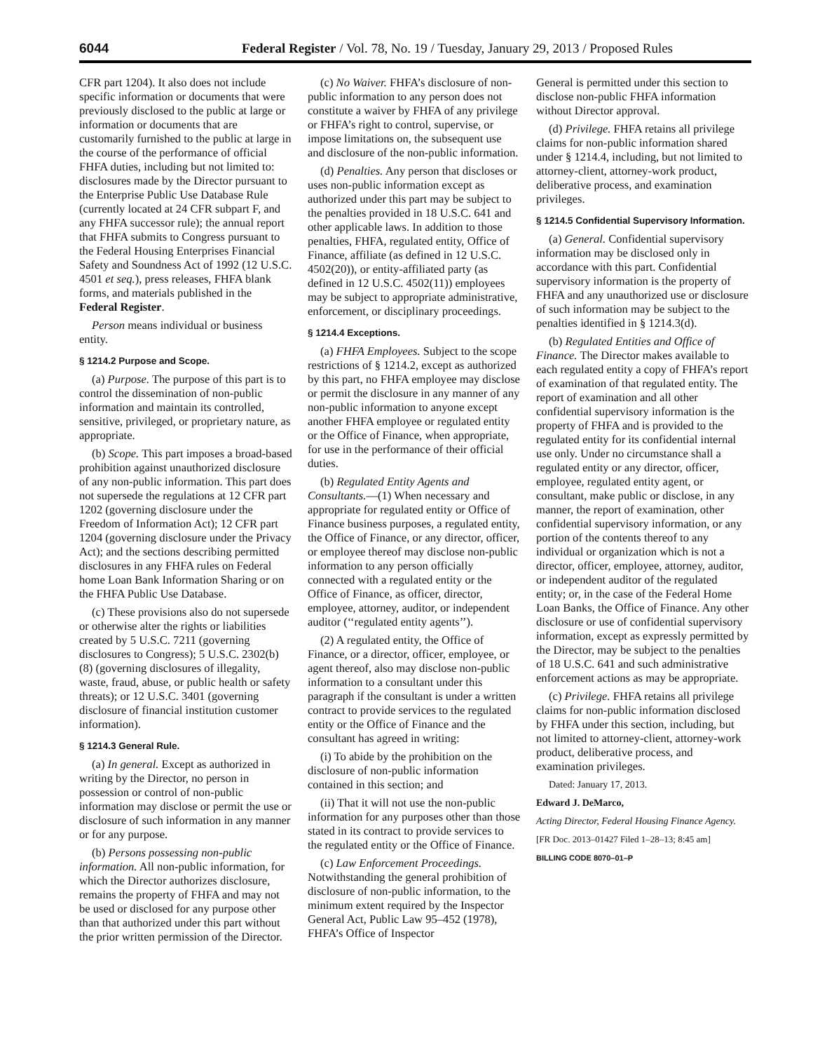6044 Federal Register / Vol. 78, No. 19 / Tuesday, January 29, 2013 / Proposed Rules
CFR part 1204). It also does not include specific information or documents that were previously disclosed to the public at large or information or documents that are customarily furnished to the public at large in the course of the performance of official FHFA duties, including but not limited to: disclosures made by the Director pursuant to the Enterprise Public Use Database Rule (currently located at 24 CFR subpart F, and any FHFA successor rule); the annual report that FHFA submits to Congress pursuant to the Federal Housing Enterprises Financial Safety and Soundness Act of 1992 (12 U.S.C. 4501 et seq.), press releases, FHFA blank forms, and materials published in the Federal Register.
Person means individual or business entity.
§ 1214.2 Purpose and Scope.
(a) Purpose. The purpose of this part is to control the dissemination of non-public information and maintain its controlled, sensitive, privileged, or proprietary nature, as appropriate.
(b) Scope. This part imposes a broad-based prohibition against unauthorized disclosure of any non-public information. This part does not supersede the regulations at 12 CFR part 1202 (governing disclosure under the Freedom of Information Act); 12 CFR part 1204 (governing disclosure under the Privacy Act); and the sections describing permitted disclosures in any FHFA rules on Federal home Loan Bank Information Sharing or on the FHFA Public Use Database.
(c) These provisions also do not supersede or otherwise alter the rights or liabilities created by 5 U.S.C. 7211 (governing disclosures to Congress); 5 U.S.C. 2302(b)(8) (governing disclosures of illegality, waste, fraud, abuse, or public health or safety threats); or 12 U.S.C. 3401 (governing disclosure of financial institution customer information).
§ 1214.3 General Rule.
(a) In general. Except as authorized in writing by the Director, no person in possession or control of non-public information may disclose or permit the use or disclosure of such information in any manner or for any purpose.
(b) Persons possessing non-public information. All non-public information, for which the Director authorizes disclosure, remains the property of FHFA and may not be used or disclosed for any purpose other than that authorized under this part without the prior written permission of the Director.
(c) No Waiver. FHFA’s disclosure of non-public information to any person does not constitute a waiver by FHFA of any privilege or FHFA’s right to control, supervise, or impose limitations on, the subsequent use and disclosure of the non-public information.
(d) Penalties. Any person that discloses or uses non-public information except as authorized under this part may be subject to the penalties provided in 18 U.S.C. 641 and other applicable laws. In addition to those penalties, FHFA, regulated entity, Office of Finance, affiliate (as defined in 12 U.S.C. 4502(20)), or entity-affiliated party (as defined in 12 U.S.C. 4502(11)) employees may be subject to appropriate administrative, enforcement, or disciplinary proceedings.
§ 1214.4 Exceptions.
(a) FHFA Employees. Subject to the scope restrictions of § 1214.2, except as authorized by this part, no FHFA employee may disclose or permit the disclosure in any manner of any non-public information to anyone except another FHFA employee or regulated entity or the Office of Finance, when appropriate, for use in the performance of their official duties.
(b) Regulated Entity Agents and Consultants.—(1) When necessary and appropriate for regulated entity or Office of Finance business purposes, a regulated entity, the Office of Finance, or any director, officer, or employee thereof may disclose non-public information to any person officially connected with a regulated entity or the Office of Finance, as officer, director, employee, attorney, auditor, or independent auditor (‘‘regulated entity agents’’).
(2) A regulated entity, the Office of Finance, or a director, officer, employee, or agent thereof, also may disclose non-public information to a consultant under this paragraph if the consultant is under a written contract to provide services to the regulated entity or the Office of Finance and the consultant has agreed in writing:
(i) To abide by the prohibition on the disclosure of non-public information contained in this section; and
(ii) That it will not use the non-public information for any purposes other than those stated in its contract to provide services to the regulated entity or the Office of Finance.
(c) Law Enforcement Proceedings. Notwithstanding the general prohibition of disclosure of non-public information, to the minimum extent required by the Inspector General Act, Public Law 95–452 (1978), FHFA’s Office of Inspector
General is permitted under this section to disclose non-public FHFA information without Director approval.
(d) Privilege. FHFA retains all privilege claims for non-public information shared under § 1214.4, including, but not limited to attorney-client, attorney-work product, deliberative process, and examination privileges.
§ 1214.5 Confidential Supervisory Information.
(a) General. Confidential supervisory information may be disclosed only in accordance with this part. Confidential supervisory information is the property of FHFA and any unauthorized use or disclosure of such information may be subject to the penalties identified in § 1214.3(d).
(b) Regulated Entities and Office of Finance. The Director makes available to each regulated entity a copy of FHFA’s report of examination of that regulated entity. The report of examination and all other confidential supervisory information is the property of FHFA and is provided to the regulated entity for its confidential internal use only. Under no circumstance shall a regulated entity or any director, officer, employee, regulated entity agent, or consultant, make public or disclose, in any manner, the report of examination, other confidential supervisory information, or any portion of the contents thereof to any individual or organization which is not a director, officer, employee, attorney, auditor, or independent auditor of the regulated entity; or, in the case of the Federal Home Loan Banks, the Office of Finance. Any other disclosure or use of confidential supervisory information, except as expressly permitted by the Director, may be subject to the penalties of 18 U.S.C. 641 and such administrative enforcement actions as may be appropriate.
(c) Privilege. FHFA retains all privilege claims for non-public information disclosed by FHFA under this section, including, but not limited to attorney-client, attorney-work product, deliberative process, and examination privileges.
Dated: January 17, 2013.
Edward J. DeMarco,
Acting Director, Federal Housing Finance Agency.
[FR Doc. 2013–01427 Filed 1–28–13; 8:45 am]
BILLING CODE 8070–01–P